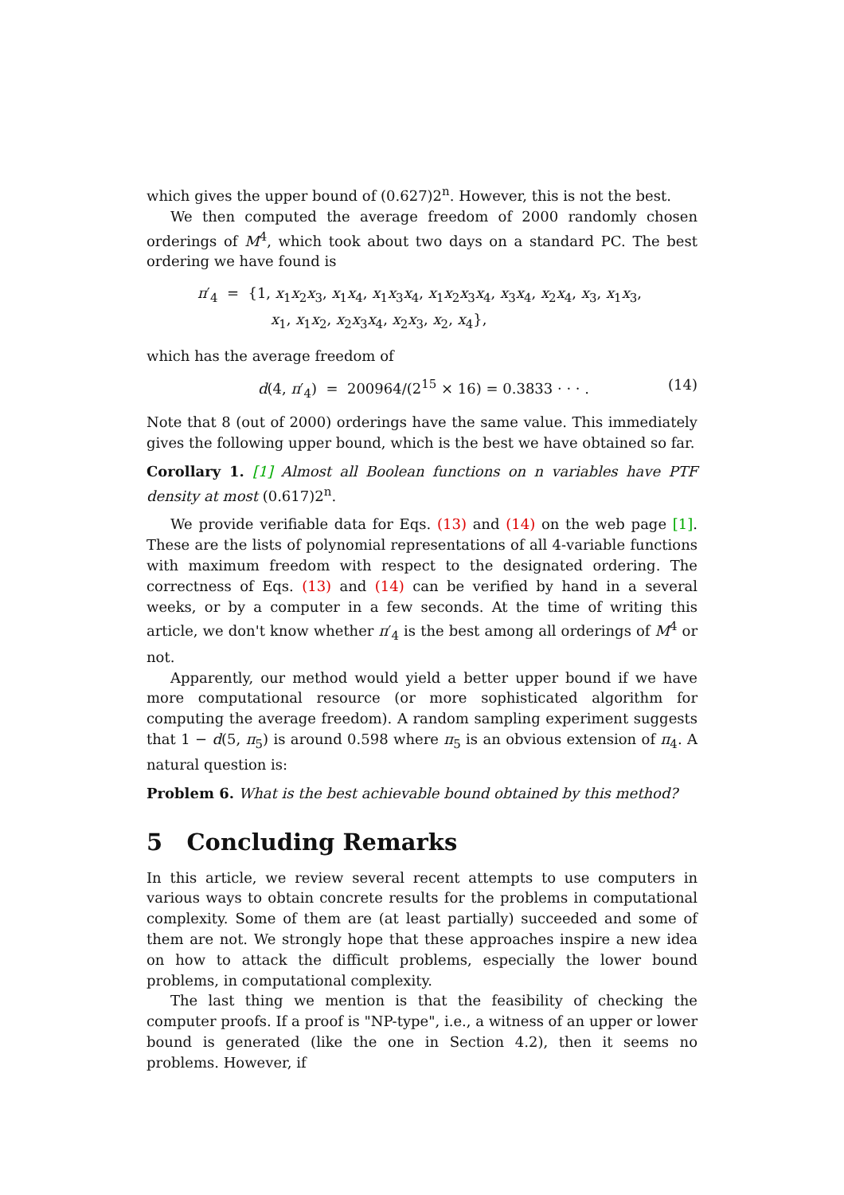which gives the upper bound of (0.627)2<sup>n</sup>. However, this is not the best.
We then computed the average freedom of 2000 randomly chosen orderings of M<sup>4</sup>, which took about two days on a standard PC. The best ordering we have found is
π′<sub>4</sub> = {1, x<sub>1</sub>x<sub>2</sub>x<sub>3</sub>, x<sub>1</sub>x<sub>4</sub>, x<sub>1</sub>x<sub>3</sub>x<sub>4</sub>, x<sub>1</sub>x<sub>2</sub>x<sub>3</sub>x<sub>4</sub>, x<sub>3</sub>x<sub>4</sub>, x<sub>2</sub>x<sub>4</sub>, x<sub>3</sub>, x<sub>1</sub>x<sub>3</sub>,
x<sub>1</sub>, x<sub>1</sub>x<sub>2</sub>, x<sub>2</sub>x<sub>3</sub>x<sub>4</sub>, x<sub>2</sub>x<sub>3</sub>, x<sub>2</sub>, x<sub>4</sub>},
which has the average freedom of
d(4, π′<sub>4</sub>) = 200964/(2<sup>15</sup> × 16) = 0.3833 · · · . (14)
Note that 8 (out of 2000) orderings have the same value. This immediately gives the following upper bound, which is the best we have obtained so far.
Corollary 1. [1] Almost all Boolean functions on n variables have PTF density at most (0.617)2<sup>n</sup>.
We provide verifiable data for Eqs. (13) and (14) on the web page [1]. These are the lists of polynomial representations of all 4-variable functions with maximum freedom with respect to the designated ordering. The correctness of Eqs. (13) and (14) can be verified by hand in a several weeks, or by a computer in a few seconds. At the time of writing this article, we don't know whether π′<sub>4</sub> is the best among all orderings of M<sup>4</sup> or not.
Apparently, our method would yield a better upper bound if we have more computational resource (or more sophisticated algorithm for computing the average freedom). A random sampling experiment suggests that 1 − d(5, π<sub>5</sub>) is around 0.598 where π<sub>5</sub> is an obvious extension of π<sub>4</sub>. A natural question is:
Problem 6. What is the best achievable bound obtained by this method?
5 Concluding Remarks
In this article, we review several recent attempts to use computers in various ways to obtain concrete results for the problems in computational complexity. Some of them are (at least partially) succeeded and some of them are not. We strongly hope that these approaches inspire a new idea on how to attack the difficult problems, especially the lower bound problems, in computational complexity.
The last thing we mention is that the feasibility of checking the computer proofs. If a proof is "NP-type", i.e., a witness of an upper or lower bound is generated (like the one in Section 4.2), then it seems no problems. However, if